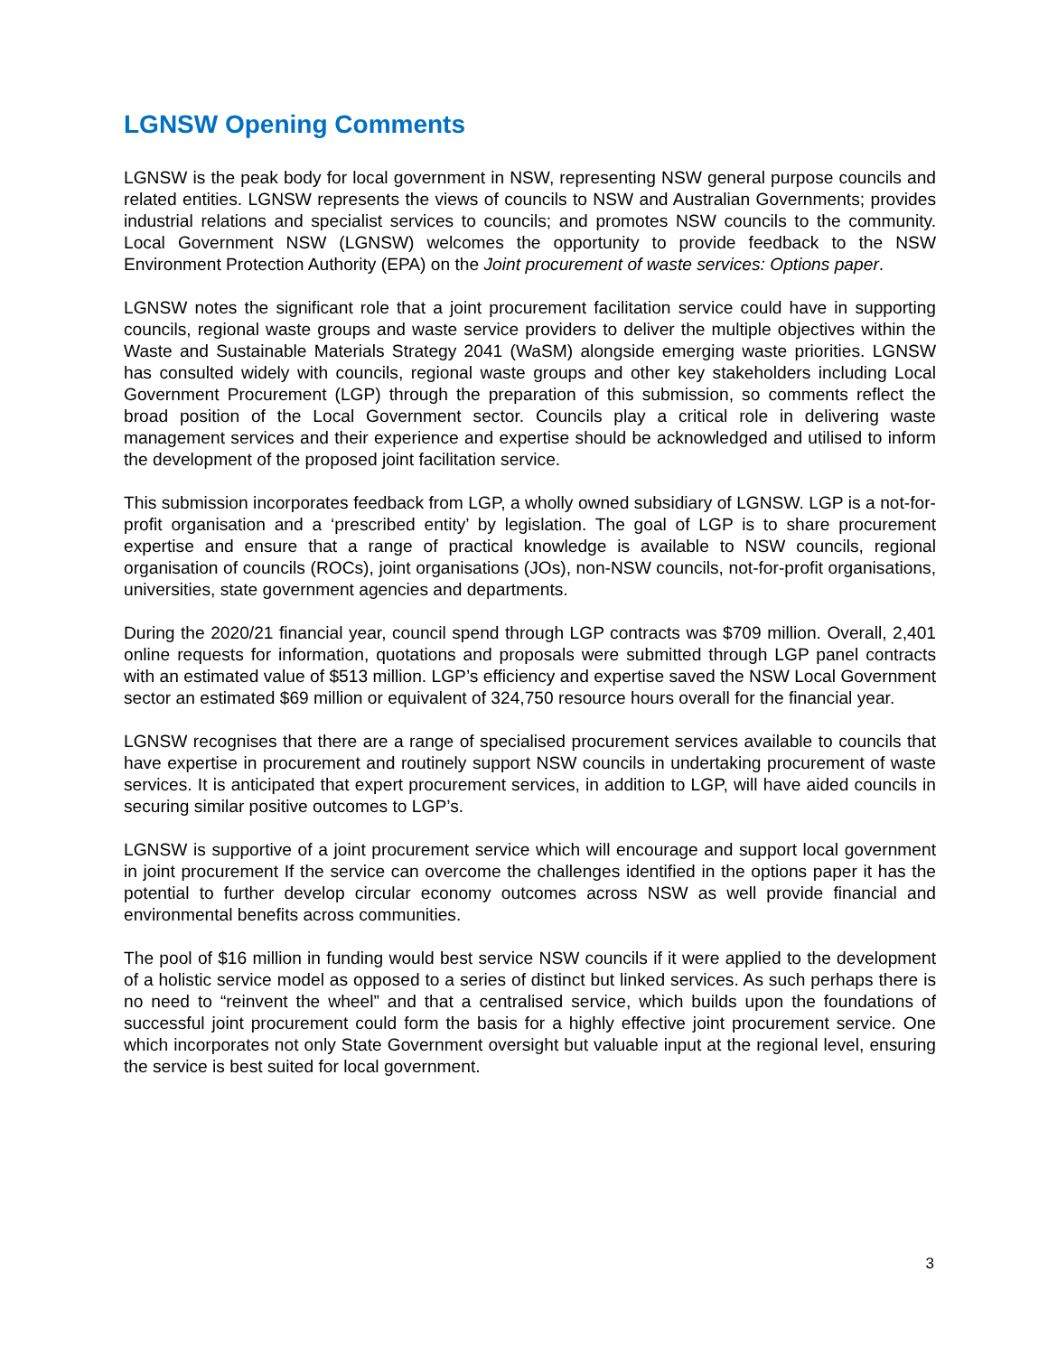LGNSW Opening Comments
LGNSW is the peak body for local government in NSW, representing NSW general purpose councils and related entities. LGNSW represents the views of councils to NSW and Australian Governments; provides industrial relations and specialist services to councils; and promotes NSW councils to the community. Local Government NSW (LGNSW) welcomes the opportunity to provide feedback to the NSW Environment Protection Authority (EPA) on the Joint procurement of waste services: Options paper.
LGNSW notes the significant role that a joint procurement facilitation service could have in supporting councils, regional waste groups and waste service providers to deliver the multiple objectives within the Waste and Sustainable Materials Strategy 2041 (WaSM) alongside emerging waste priorities. LGNSW has consulted widely with councils, regional waste groups and other key stakeholders including Local Government Procurement (LGP) through the preparation of this submission, so comments reflect the broad position of the Local Government sector. Councils play a critical role in delivering waste management services and their experience and expertise should be acknowledged and utilised to inform the development of the proposed joint facilitation service.
This submission incorporates feedback from LGP, a wholly owned subsidiary of LGNSW. LGP is a not-for-profit organisation and a ‘prescribed entity’ by legislation. The goal of LGP is to share procurement expertise and ensure that a range of practical knowledge is available to NSW councils, regional organisation of councils (ROCs), joint organisations (JOs), non-NSW councils, not-for-profit organisations, universities, state government agencies and departments.
During the 2020/21 financial year, council spend through LGP contracts was $709 million. Overall, 2,401 online requests for information, quotations and proposals were submitted through LGP panel contracts with an estimated value of $513 million. LGP’s efficiency and expertise saved the NSW Local Government sector an estimated $69 million or equivalent of 324,750 resource hours overall for the financial year.
LGNSW recognises that there are a range of specialised procurement services available to councils that have expertise in procurement and routinely support NSW councils in undertaking procurement of waste services. It is anticipated that expert procurement services, in addition to LGP, will have aided councils in securing similar positive outcomes to LGP’s.
LGNSW is supportive of a joint procurement service which will encourage and support local government in joint procurement If the service can overcome the challenges identified in the options paper it has the potential to further develop circular economy outcomes across NSW as well provide financial and environmental benefits across communities.
The pool of $16 million in funding would best service NSW councils if it were applied to the development of a holistic service model as opposed to a series of distinct but linked services. As such perhaps there is no need to “reinvent the wheel” and that a centralised service, which builds upon the foundations of successful joint procurement could form the basis for a highly effective joint procurement service. One which incorporates not only State Government oversight but valuable input at the regional level, ensuring the service is best suited for local government.
3